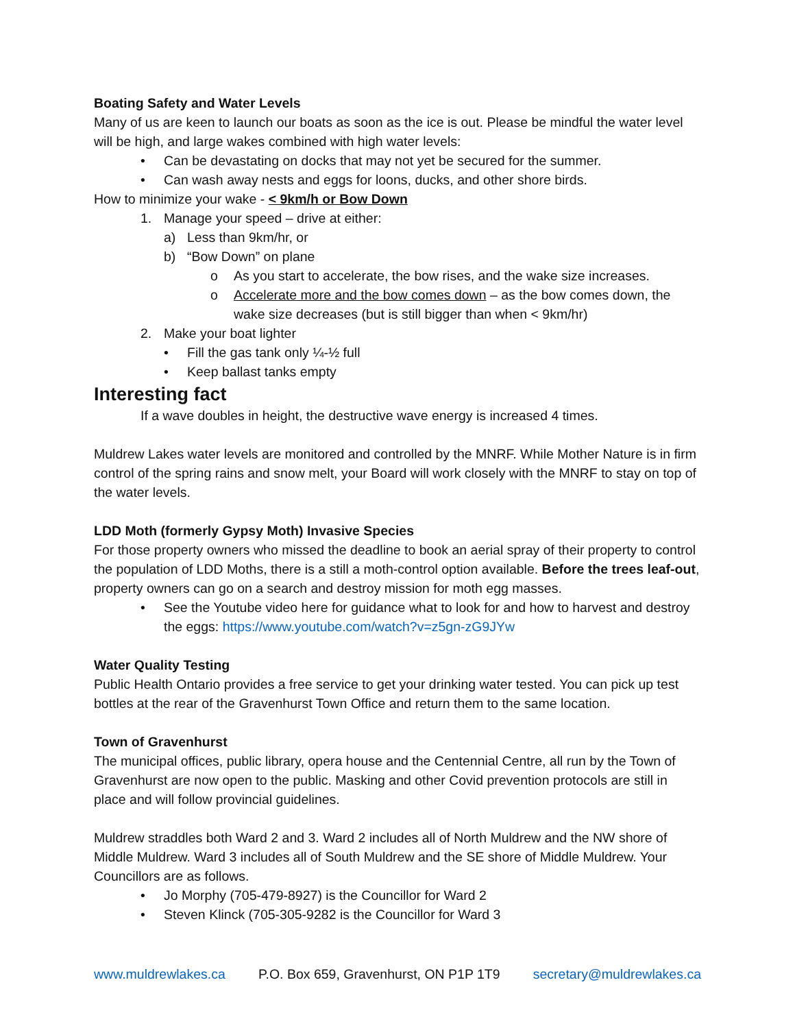Boating Safety and Water Levels
Many of us are keen to launch our boats as soon as the ice is out. Please be mindful the water level will be high, and large wakes combined with high water levels:
• Can be devastating on docks that may not yet be secured for the summer.
• Can wash away nests and eggs for loons, ducks, and other shore birds.
How to minimize your wake - < 9km/h or Bow Down
1. Manage your speed – drive at either:
a) Less than 9km/hr, or
b) “Bow Down” on plane
o As you start to accelerate, the bow rises, and the wake size increases.
o Accelerate more and the bow comes down – as the bow comes down, the wake size decreases (but is still bigger than when < 9km/hr)
2. Make your boat lighter
• Fill the gas tank only ¼-½ full
• Keep ballast tanks empty
Interesting fact
If a wave doubles in height, the destructive wave energy is increased 4 times.
Muldrew Lakes water levels are monitored and controlled by the MNRF. While Mother Nature is in firm control of the spring rains and snow melt, your Board will work closely with the MNRF to stay on top of the water levels.
LDD Moth (formerly Gypsy Moth) Invasive Species
For those property owners who missed the deadline to book an aerial spray of their property to control the population of LDD Moths, there is a still a moth-control option available. Before the trees leaf-out, property owners can go on a search and destroy mission for moth egg masses.
• See the Youtube video here for guidance what to look for and how to harvest and destroy the eggs: https://www.youtube.com/watch?v=z5gn-zG9JYw
Water Quality Testing
Public Health Ontario provides a free service to get your drinking water tested. You can pick up test bottles at the rear of the Gravenhurst Town Office and return them to the same location.
Town of Gravenhurst
The municipal offices, public library, opera house and the Centennial Centre, all run by the Town of Gravenhurst are now open to the public. Masking and other Covid prevention protocols are still in place and will follow provincial guidelines.
Muldrew straddles both Ward 2 and 3. Ward 2 includes all of North Muldrew and the NW shore of Middle Muldrew. Ward 3 includes all of South Muldrew and the SE shore of Middle Muldrew. Your Councillors are as follows.
• Jo Morphy (705-479-8927) is the Councillor for Ward 2
• Steven Klinck (705-305-9282 is the Councillor for Ward 3
www.muldrewlakes.ca P.O. Box 659, Gravenhurst, ON P1P 1T9 secretary@muldrewlakes.ca